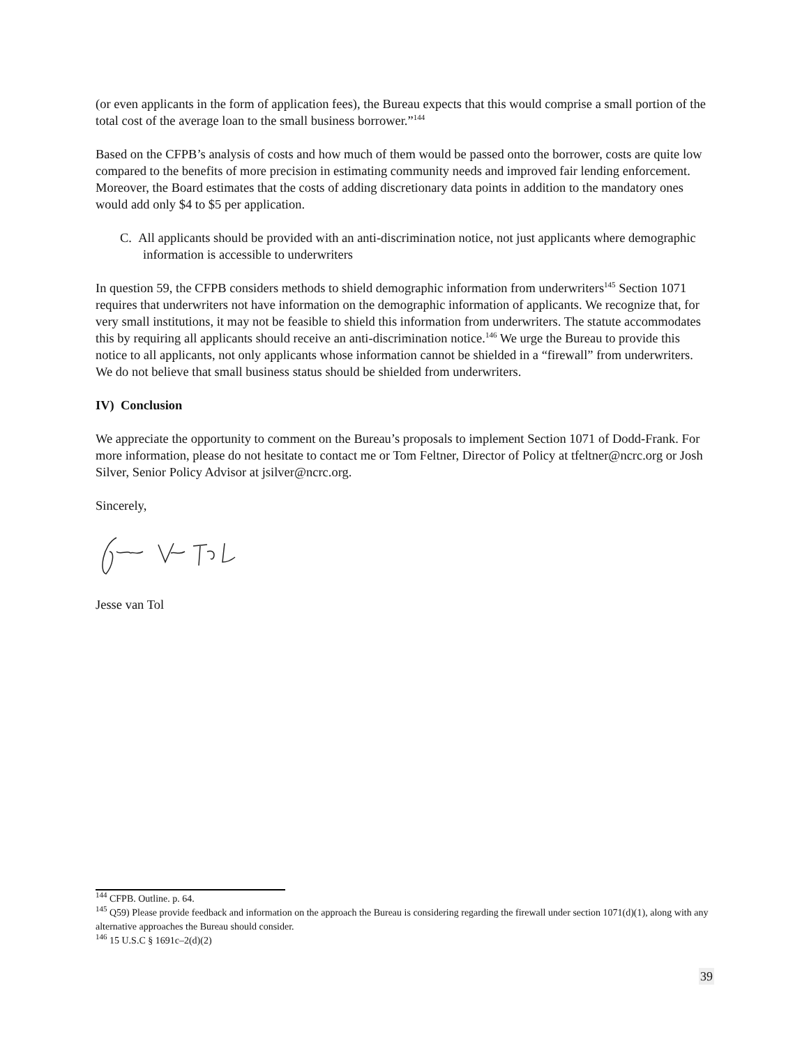(or even applicants in the form of application fees), the Bureau expects that this would comprise a small portion of the total cost of the average loan to the small business borrower.”<sup>144</sup>
Based on the CFPB’s analysis of costs and how much of them would be passed onto the borrower, costs are quite low compared to the benefits of more precision in estimating community needs and improved fair lending enforcement. Moreover, the Board estimates that the costs of adding discretionary data points in addition to the mandatory ones would add only $4 to $5 per application.
C. All applicants should be provided with an anti-discrimination notice, not just applicants where demographic information is accessible to underwriters
In question 59, the CFPB considers methods to shield demographic information from underwriters<sup>145</sup> Section 1071 requires that underwriters not have information on the demographic information of applicants. We recognize that, for very small institutions, it may not be feasible to shield this information from underwriters. The statute accommodates this by requiring all applicants should receive an anti-discrimination notice.<sup>146</sup> We urge the Bureau to provide this notice to all applicants, not only applicants whose information cannot be shielded in a “firewall” from underwriters. We do not believe that small business status should be shielded from underwriters.
IV) Conclusion
We appreciate the opportunity to comment on the Bureau’s proposals to implement Section 1071 of Dodd-Frank. For more information, please do not hesitate to contact me or Tom Feltner, Director of Policy at tfeltner@ncrc.org or Josh Silver, Senior Policy Advisor at jsilver@ncrc.org.
Sincerely,
Jesse van Tol
<sup>144</sup> CFPB. Outline. p. 64.
<sup>145</sup> Q59) Please provide feedback and information on the approach the Bureau is considering regarding the firewall under section 1071(d)(1), along with any alternative approaches the Bureau should consider.
<sup>146</sup> 15 U.S.C § 1691c–2(d)(2)
39